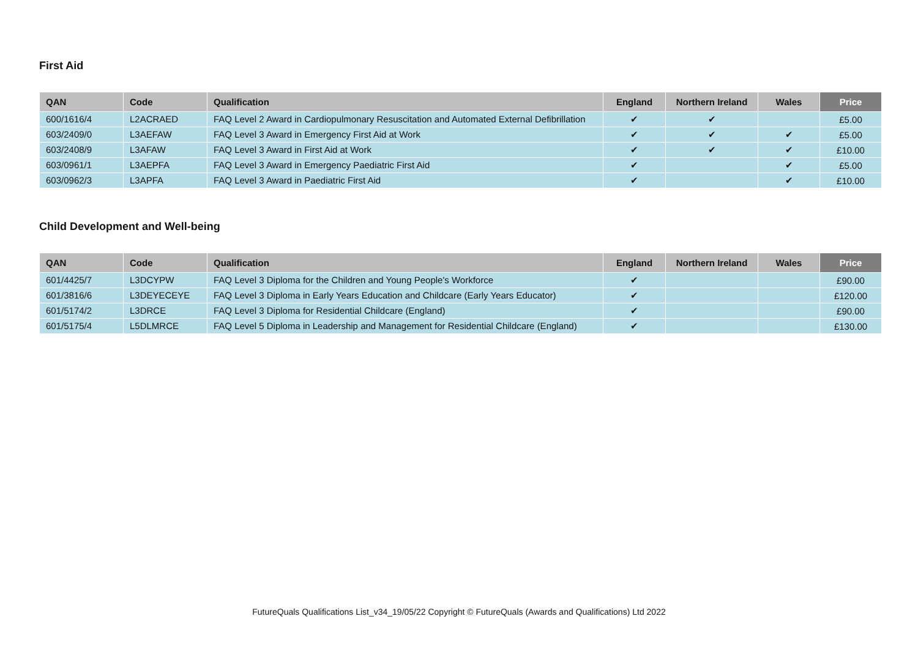First Aid
| QAN | Code | Qualification | England | Northern Ireland | Wales | Price |
| --- | --- | --- | --- | --- | --- | --- |
| 600/1616/4 | L2ACRAED | FAQ Level 2 Award in Cardiopulmonary Resuscitation and Automated External Defibrillation | ✔ | ✔ | | £5.00 |
| 603/2409/0 | L3AEFAW | FAQ Level 3 Award in Emergency First Aid at Work | ✔ | ✔ | ✔ | £5.00 |
| 603/2408/9 | L3AFAW | FAQ Level 3 Award in First Aid at Work | ✔ | ✔ | ✔ | £10.00 |
| 603/0961/1 | L3AEPFA | FAQ Level 3 Award in Emergency Paediatric First Aid | ✔ | | ✔ | £5.00 |
| 603/0962/3 | L3APFA | FAQ Level 3 Award in Paediatric First Aid | ✔ | | ✔ | £10.00 |
Child Development and Well-being
| QAN | Code | Qualification | England | Northern Ireland | Wales | Price |
| --- | --- | --- | --- | --- | --- | --- |
| 601/4425/7 | L3DCYPW | FAQ Level 3 Diploma for the Children and Young People's Workforce | ✔ | | | £90.00 |
| 601/3816/6 | L3DEYECEYE | FAQ Level 3 Diploma in Early Years Education and Childcare (Early Years Educator) | ✔ | | | £120.00 |
| 601/5174/2 | L3DRCE | FAQ Level 3 Diploma for Residential Childcare (England) | ✔ | | | £90.00 |
| 601/5175/4 | L5DLMRCE | FAQ Level 5 Diploma in Leadership and Management for Residential Childcare (England) | ✔ | | | £130.00 |
FutureQuals Qualifications List_v34_19/05/22 Copyright © FutureQuals (Awards and Qualifications) Ltd 2022